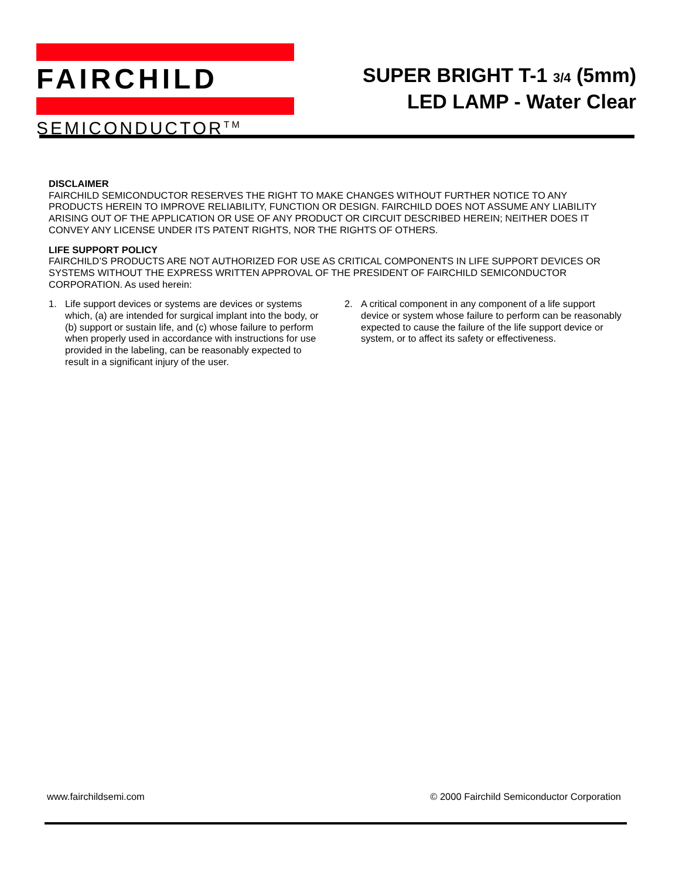FAIRCHILD
SEMICONDUCTOR<sup>TM</sup>
SUPER BRIGHT T-1 3/4 (5mm)
LED LAMP - Water Clear
DISCLAIMER
FAIRCHILD SEMICONDUCTOR RESERVES THE RIGHT TO MAKE CHANGES WITHOUT FURTHER NOTICE TO ANY PRODUCTS HEREIN TO IMPROVE RELIABILITY, FUNCTION OR DESIGN. FAIRCHILD DOES NOT ASSUME ANY LIABILITY ARISING OUT OF THE APPLICATION OR USE OF ANY PRODUCT OR CIRCUIT DESCRIBED HEREIN; NEITHER DOES IT CONVEY ANY LICENSE UNDER ITS PATENT RIGHTS, NOR THE RIGHTS OF OTHERS.
LIFE SUPPORT POLICY
FAIRCHILD’S PRODUCTS ARE NOT AUTHORIZED FOR USE AS CRITICAL COMPONENTS IN LIFE SUPPORT DEVICES OR SYSTEMS WITHOUT THE EXPRESS WRITTEN APPROVAL OF THE PRESIDENT OF FAIRCHILD SEMICONDUCTOR CORPORATION. As used herein:
1. Life support devices or systems are devices or systems which, (a) are intended for surgical implant into the body, or (b) support or sustain life, and (c) whose failure to perform when properly used in accordance with instructions for use provided in the labeling, can be reasonably expected to result in a significant injury of the user.
2. A critical component in any component of a life support device or system whose failure to perform can be reasonably expected to cause the failure of the life support device or system, or to affect its safety or effectiveness.
www.fairchildsemi.com © 2000 Fairchild Semiconductor Corporation